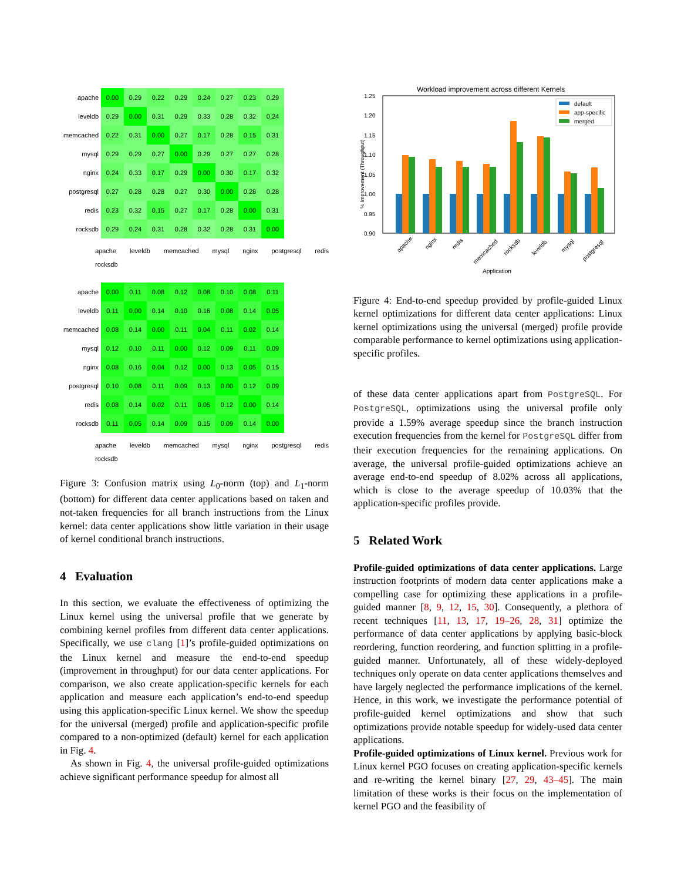| apache | 0.00 | 0.29 | 0.22 | 0.29 | 0.24 | 0.27 | 0.23 | 0.29 |
| leveldb | 0.29 | 0.00 | 0.31 | 0.29 | 0.33 | 0.28 | 0.32 | 0.24 |
| memcached | 0.22 | 0.31 | 0.00 | 0.27 | 0.17 | 0.28 | 0.15 | 0.31 |
| mysql | 0.29 | 0.29 | 0.27 | 0.00 | 0.29 | 0.27 | 0.27 | 0.28 |
| nginx | 0.24 | 0.33 | 0.17 | 0.29 | 0.00 | 0.30 | 0.17 | 0.32 |
| postgresql | 0.27 | 0.28 | 0.28 | 0.27 | 0.30 | 0.00 | 0.28 | 0.28 |
| redis | 0.23 | 0.32 | 0.15 | 0.27 | 0.17 | 0.28 | 0.00 | 0.31 |
| rocksdb | 0.29 | 0.24 | 0.31 | 0.28 | 0.32 | 0.28 | 0.31 | 0.00 |
apache leveldb memcached mysql nginx postgresql redis rocksdb
| apache | 0.00 | 0.11 | 0.08 | 0.12 | 0.08 | 0.10 | 0.08 | 0.11 |
| leveldb | 0.11 | 0.00 | 0.14 | 0.10 | 0.16 | 0.08 | 0.14 | 0.05 |
| memcached | 0.08 | 0.14 | 0.00 | 0.11 | 0.04 | 0.11 | 0.02 | 0.14 |
| mysql | 0.12 | 0.10 | 0.11 | 0.00 | 0.12 | 0.09 | 0.11 | 0.09 |
| nginx | 0.08 | 0.16 | 0.04 | 0.12 | 0.00 | 0.13 | 0.05 | 0.15 |
| postgresql | 0.10 | 0.08 | 0.11 | 0.09 | 0.13 | 0.00 | 0.12 | 0.09 |
| redis | 0.08 | 0.14 | 0.02 | 0.11 | 0.05 | 0.12 | 0.00 | 0.14 |
| rocksdb | 0.11 | 0.05 | 0.14 | 0.09 | 0.15 | 0.09 | 0.14 | 0.00 |
apache leveldb memcached mysql nginx postgresql redis rocksdb
Figure 3: Confusion matrix using L<sub>0</sub>-norm (top) and L<sub>1</sub>-norm (bottom) for different data center applications based on taken and not-taken frequencies for all branch instructions from the Linux kernel: data center applications show little variation in their usage of kernel conditional branch instructions.
4 Evaluation
In this section, we evaluate the effectiveness of optimizing the Linux kernel using the universal profile that we generate by combining kernel profiles from different data center applications. Specifically, we use clang [1]’s profile-guided optimizations on the Linux kernel and measure the end-to-end speedup (improvement in throughput) for our data center applications. For comparison, we also create application-specific kernels for each application and measure each application’s end-to-end speedup using this application-specific Linux kernel. We show the speedup for the universal (merged) profile and application-specific profile compared to a non-optimized (default) kernel for each application in Fig. 4.
As shown in Fig. 4, the universal profile-guided optimizations achieve significant performance speedup for almost all
Workload improvement across different Kernels
1.25
1.20
1.15
1.10
1.05
1.00
0.95
0.90
% Improvement (Throughput)
default
app-specific
merged
apache
nginx
redis
memcached
rocksdb
leveldb
mysql
postgresql
Application
Figure 4: End-to-end speedup provided by profile-guided Linux kernel optimizations for different data center applications: Linux kernel optimizations using the universal (merged) profile provide comparable performance to kernel optimizations using application-specific profiles.
of these data center applications apart from PostgreSQL. For PostgreSQL, optimizations using the universal profile only provide a 1.59% average speedup since the branch instruction execution frequencies from the kernel for PostgreSQL differ from their execution frequencies for the remaining applications. On average, the universal profile-guided optimizations achieve an average end-to-end speedup of 8.02% across all applications, which is close to the average speedup of 10.03% that the application-specific profiles provide.
5 Related Work
Profile-guided optimizations of data center applications. Large instruction footprints of modern data center applications make a compelling case for optimizing these applications in a profile-guided manner [8, 9, 12, 15, 30]. Consequently, a plethora of recent techniques [11, 13, 17, 19–26, 28, 31] optimize the performance of data center applications by applying basic-block reordering, function reordering, and function splitting in a profile-guided manner. Unfortunately, all of these widely-deployed techniques only operate on data center applications themselves and have largely neglected the performance implications of the kernel. Hence, in this work, we investigate the performance potential of profile-guided kernel optimizations and show that such optimizations provide notable speedup for widely-used data center applications.
Profile-guided optimizations of Linux kernel. Previous work for Linux kernel PGO focuses on creating application-specific kernels and re-writing the kernel binary [27, 29, 43–45]. The main limitation of these works is their focus on the implementation of kernel PGO and the feasibility of